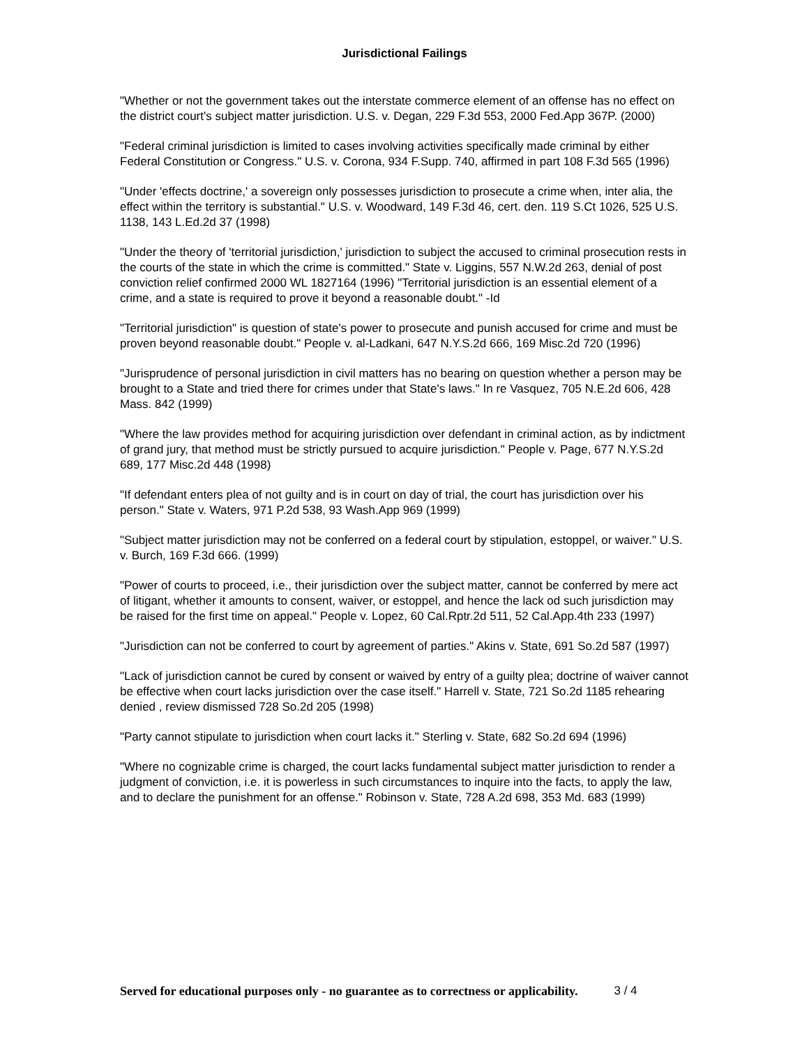Jurisdictional Failings
"Whether or not the government takes out the interstate commerce element of an offense has no effect on the district court's subject matter jurisdiction. U.S. v. Degan, 229 F.3d 553, 2000 Fed.App 367P. (2000)
"Federal criminal jurisdiction is limited to cases involving activities specifically made criminal by either Federal Constitution or Congress." U.S. v. Corona, 934 F.Supp. 740, affirmed in part 108 F.3d 565 (1996)
"Under 'effects doctrine,' a sovereign only possesses jurisdiction to prosecute a crime when, inter alia, the effect within the territory is substantial." U.S. v. Woodward, 149 F.3d 46, cert. den. 119 S.Ct 1026, 525 U.S. 1138, 143 L.Ed.2d 37 (1998)
"Under the theory of 'territorial jurisdiction,' jurisdiction to subject the accused to criminal prosecution rests in the courts of the state in which the crime is committed." State v. Liggins, 557 N.W.2d 263, denial of post conviction relief confirmed 2000 WL 1827164 (1996) "Territorial jurisdiction is an essential element of a crime, and a state is required to prove it beyond a reasonable doubt." -Id
"Territorial jurisdiction" is question of state's power to prosecute and punish accused for crime and must be proven beyond reasonable doubt." People v. al-Ladkani, 647 N.Y.S.2d 666, 169 Misc.2d 720 (1996)
"Jurisprudence of personal jurisdiction in civil matters has no bearing on question whether a person may be brought to a State and tried there for crimes under that State's laws." In re Vasquez, 705 N.E.2d 606, 428 Mass. 842 (1999)
"Where the law provides method for acquiring jurisdiction over defendant in criminal action, as by indictment of grand jury, that method must be strictly pursued to acquire jurisdiction." People v. Page, 677 N.Y.S.2d 689, 177 Misc.2d 448 (1998)
"If defendant enters plea of not guilty and is in court on day of trial, the court has jurisdiction over his person." State v. Waters, 971 P.2d 538, 93 Wash.App 969 (1999)
"Subject matter jurisdiction may not be conferred on a federal court by stipulation, estoppel, or waiver." U.S. v. Burch, 169 F.3d 666. (1999)
"Power of courts to proceed, i.e., their jurisdiction over the subject matter, cannot be conferred by mere act of litigant, whether it amounts to consent, waiver, or estoppel, and hence the lack od such jurisdiction may be raised for the first time on appeal." People v. Lopez, 60 Cal.Rptr.2d 511, 52 Cal.App.4th 233 (1997)
"Jurisdiction can not be conferred to court by agreement of parties." Akins v. State, 691 So.2d 587 (1997)
"Lack of jurisdiction cannot be cured by consent or waived by entry of a guilty plea; doctrine of waiver cannot be effective when court lacks jurisdiction over the case itself." Harrell v. State, 721 So.2d 1185 rehearing denied , review dismissed 728 So.2d 205 (1998)
"Party cannot stipulate to jurisdiction when court lacks it." Sterling v. State, 682 So.2d 694 (1996)
"Where no cognizable crime is charged, the court lacks fundamental subject matter jurisdiction to render a judgment of conviction, i.e. it is powerless in such circumstances to inquire into the facts, to apply the law, and to declare the punishment for an offense." Robinson v. State, 728 A.2d 698, 353 Md. 683 (1999)
Served for educational purposes only - no guarantee as to correctness or applicability. 3 / 4